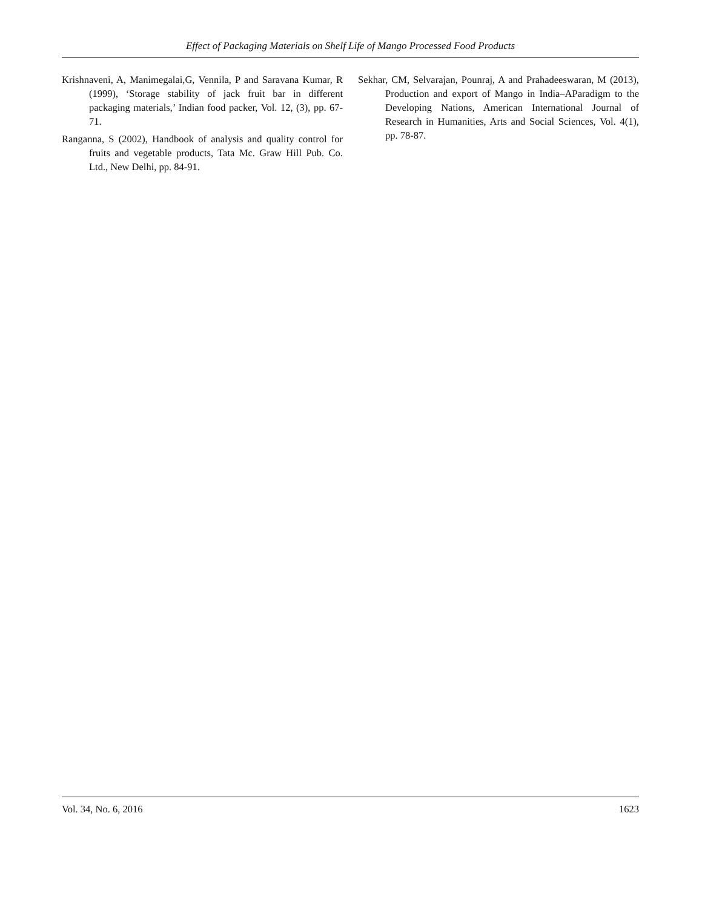Effect of Packaging Materials on Shelf Life of Mango Processed Food Products
Krishnaveni, A, Manimegalai,G, Vennila, P and Saravana Kumar, R (1999), ‘Storage stability of jack fruit bar in different packaging materials,’ Indian food packer, Vol. 12, (3), pp. 67-71.
Ranganna, S (2002), Handbook of analysis and quality control for fruits and vegetable products, Tata Mc. Graw Hill Pub. Co. Ltd., New Delhi, pp. 84-91.
Sekhar, CM, Selvarajan, Pounraj, A and Prahadeeswaran, M (2013), Production and export of Mango in India–AParadigm to the Developing Nations, American International Journal of Research in Humanities, Arts and Social Sciences, Vol. 4(1), pp. 78-87.
Vol. 34, No. 6, 2016 1623